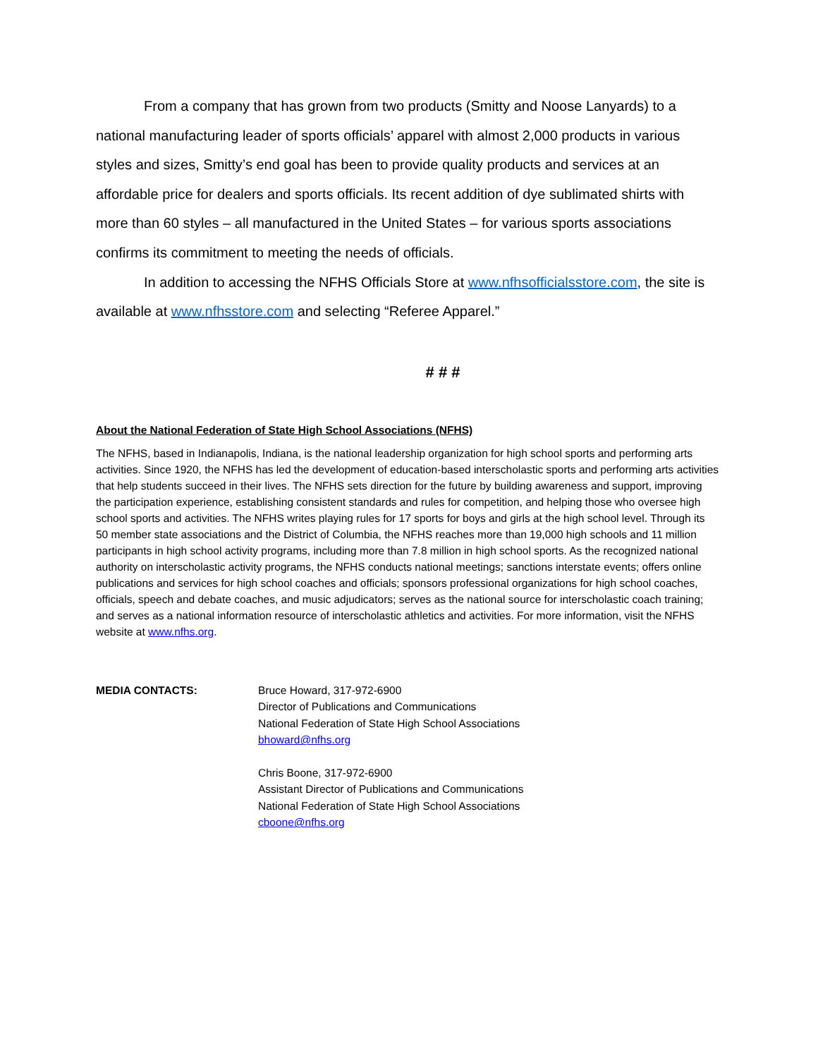From a company that has grown from two products (Smitty and Noose Lanyards) to a national manufacturing leader of sports officials’ apparel with almost 2,000 products in various styles and sizes, Smitty’s end goal has been to provide quality products and services at an affordable price for dealers and sports officials. Its recent addition of dye sublimated shirts with more than 60 styles – all manufactured in the United States – for various sports associations confirms its commitment to meeting the needs of officials.
In addition to accessing the NFHS Officials Store at www.nfhsofficialsstore.com, the site is available at www.nfhsstore.com and selecting “Referee Apparel.”
# # #
About the National Federation of State High School Associations (NFHS)
The NFHS, based in Indianapolis, Indiana, is the national leadership organization for high school sports and performing arts activities. Since 1920, the NFHS has led the development of education-based interscholastic sports and performing arts activities that help students succeed in their lives. The NFHS sets direction for the future by building awareness and support, improving the participation experience, establishing consistent standards and rules for competition, and helping those who oversee high school sports and activities. The NFHS writes playing rules for 17 sports for boys and girls at the high school level. Through its 50 member state associations and the District of Columbia, the NFHS reaches more than 19,000 high schools and 11 million participants in high school activity programs, including more than 7.8 million in high school sports. As the recognized national authority on interscholastic activity programs, the NFHS conducts national meetings; sanctions interstate events; offers online publications and services for high school coaches and officials; sponsors professional organizations for high school coaches, officials, speech and debate coaches, and music adjudicators; serves as the national source for interscholastic coach training; and serves as a national information resource of interscholastic athletics and activities. For more information, visit the NFHS website at www.nfhs.org.
MEDIA CONTACTS: Bruce Howard, 317-972-6900
Director of Publications and Communications
National Federation of State High School Associations
bhoward@nfhs.org
Chris Boone, 317-972-6900
Assistant Director of Publications and Communications
National Federation of State High School Associations
cboone@nfhs.org